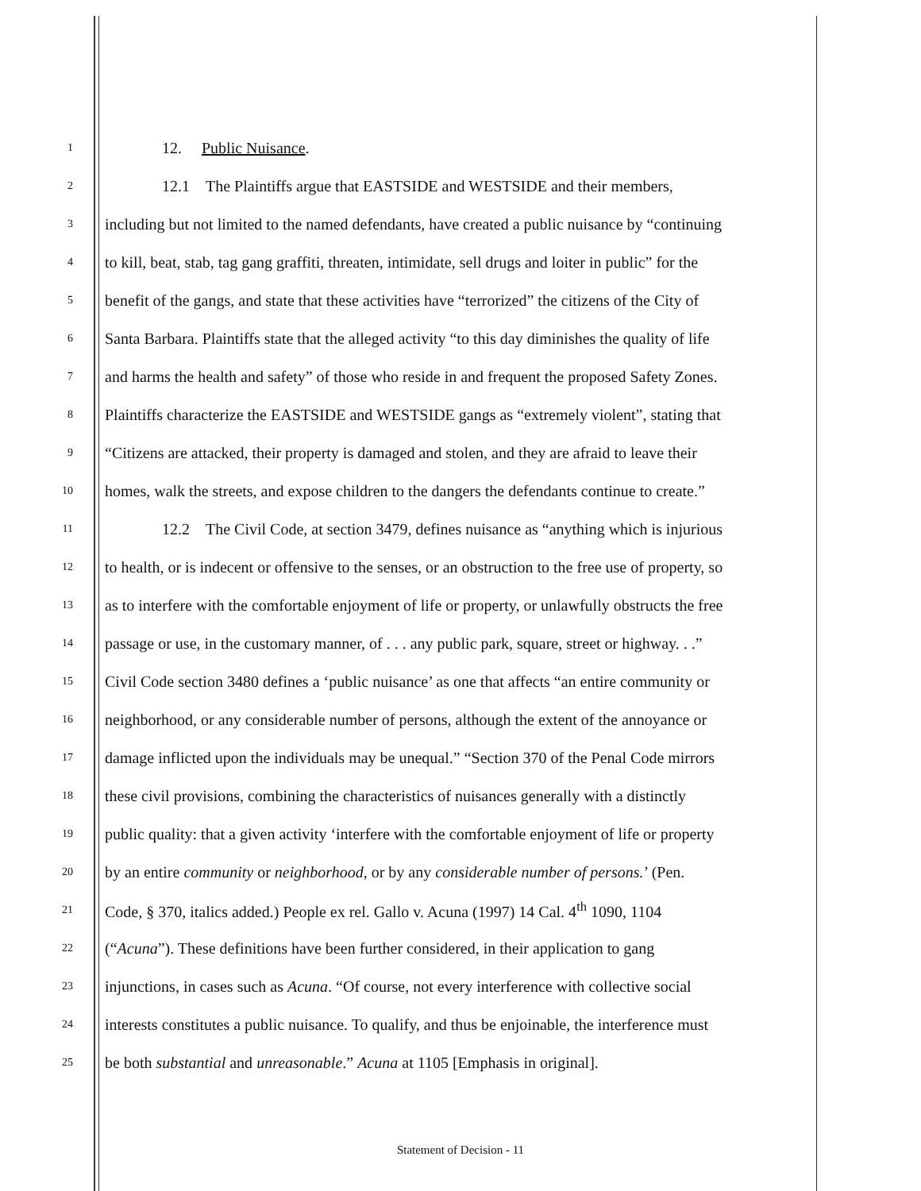1 12. Public Nuisance.
2 12.1 The Plaintiffs argue that EASTSIDE and WESTSIDE and their members,
3 including but not limited to the named defendants, have created a public nuisance by “continuing
4 to kill, beat, stab, tag gang graffiti, threaten, intimidate, sell drugs and loiter in public” for the
5 benefit of the gangs, and state that these activities have “terrorized” the citizens of the City of
6 Santa Barbara. Plaintiffs state that the alleged activity “to this day diminishes the quality of life
7 and harms the health and safety” of those who reside in and frequent the proposed Safety Zones.
8 Plaintiffs characterize the EASTSIDE and WESTSIDE gangs as “extremely violent”, stating that
9 “Citizens are attacked, their property is damaged and stolen, and they are afraid to leave their
10 homes, walk the streets, and expose children to the dangers the defendants continue to create.”
11 12.2 The Civil Code, at section 3479, defines nuisance as “anything which is injurious
12 to health, or is indecent or offensive to the senses, or an obstruction to the free use of property, so
13 as to interfere with the comfortable enjoyment of life or property, or unlawfully obstructs the free
14 passage or use, in the customary manner, of . . . any public park, square, street or highway. . .”
15 Civil Code section 3480 defines a ‘public nuisance’ as one that affects “an entire community or
16 neighborhood, or any considerable number of persons, although the extent of the annoyance or
17 damage inflicted upon the individuals may be unequal.” “Section 370 of the Penal Code mirrors
18 these civil provisions, combining the characteristics of nuisances generally with a distinctly
19 public quality: that a given activity ‘interfere with the comfortable enjoyment of life or property
20 by an entire community or neighborhood, or by any considerable number of persons.’ (Pen.
21 Code, § 370, italics added.) People ex rel. Gallo v. Acuna (1997) 14 Cal. 4<sup>th</sup> 1090, 1104
22 (“Acuna”). These definitions have been further considered, in their application to gang
23 injunctions, in cases such as Acuna. “Of course, not every interference with collective social
24 interests constitutes a public nuisance. To qualify, and thus be enjoinable, the interference must
25 be both substantial and unreasonable.” Acuna at 1105 [Emphasis in original].
Statement of Decision - 11